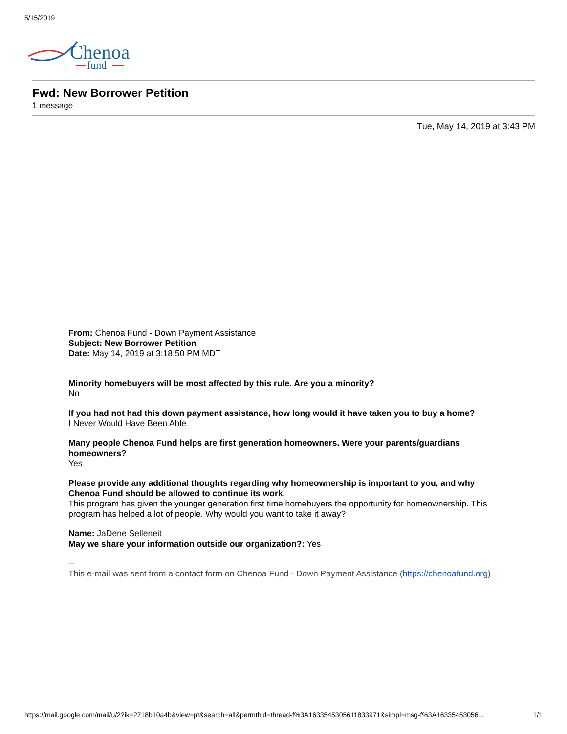5/15/2019
Chenoa
fund
Fwd: New Borrower Petition
1 message
Tue, May 14, 2019 at 3:43 PM
From: Chenoa Fund - Down Payment Assistance
Subject: New Borrower Petition
Date: May 14, 2019 at 3:18:50 PM MDT
Minority homebuyers will be most affected by this rule. Are you a minority?
No
If you had not had this down payment assistance, how long would it have taken you to buy a home?
I Never Would Have Been Able
Many people Chenoa Fund helps are first generation homeowners. Were your parents/guardians homeowners?
Yes
Please provide any additional thoughts regarding why homeownership is important to you, and why Chenoa Fund should be allowed to continue its work.
This program has given the younger generation first time homebuyers the opportunity for homeownership. This program has helped a lot of people. Why would you want to take it away?
Name: JaDene Selleneit
May we share your information outside our organization?: Yes
--
This e-mail was sent from a contact form on Chenoa Fund - Down Payment Assistance (https://chenoafund.org)
https://mail.google.com/mail/u/2?ik=2718b10a4b&view=pt&search=all&permthid=thread-f%3A1633545305611833971&simpl=msg-f%3A16335453056… 1/1